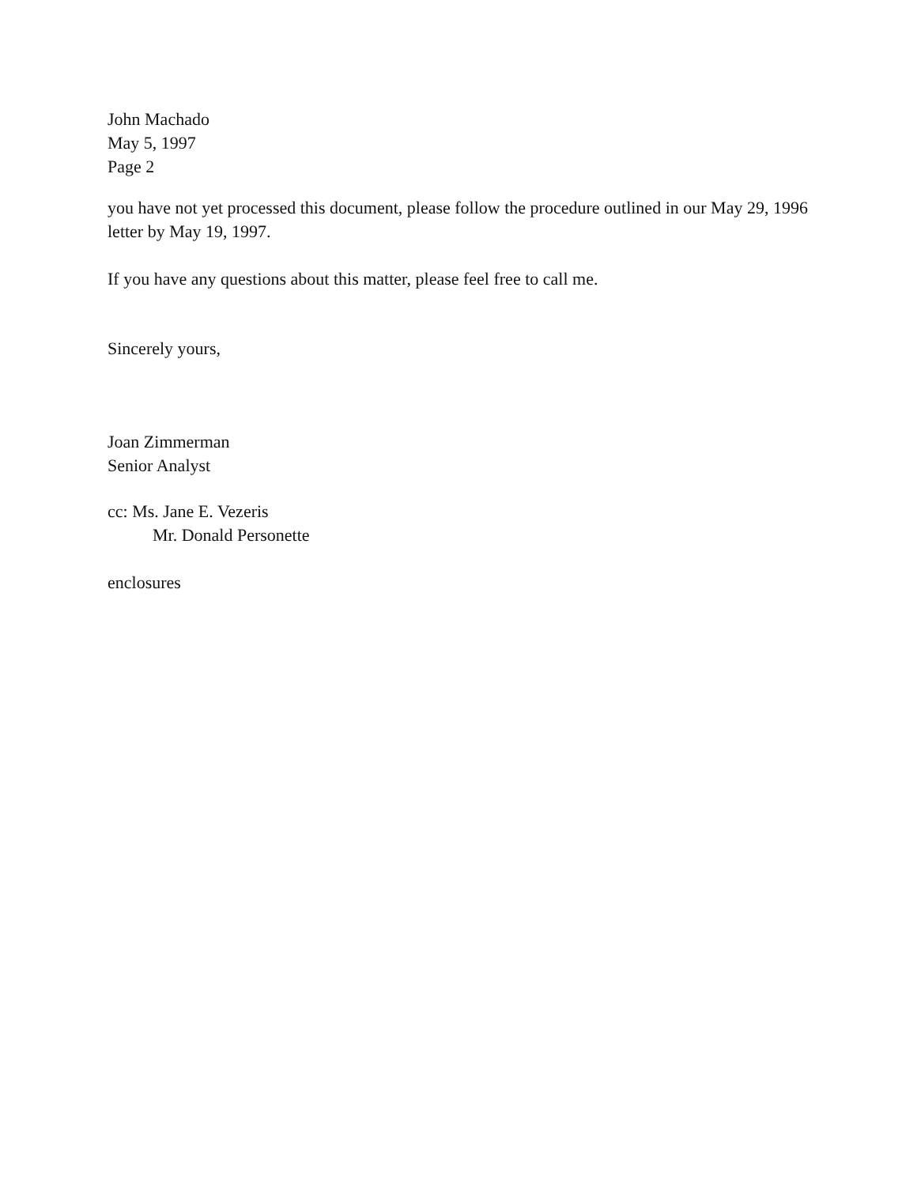John Machado
May 5, 1997
Page 2
you have not yet processed this document, please follow the procedure outlined in our May 29, 1996
letter by May 19, 1997.
If you have any questions about this matter, please feel free to call me.
Sincerely yours,
Joan Zimmerman
Senior Analyst
cc: Ms. Jane E. Vezeris
Mr. Donald Personette
enclosures